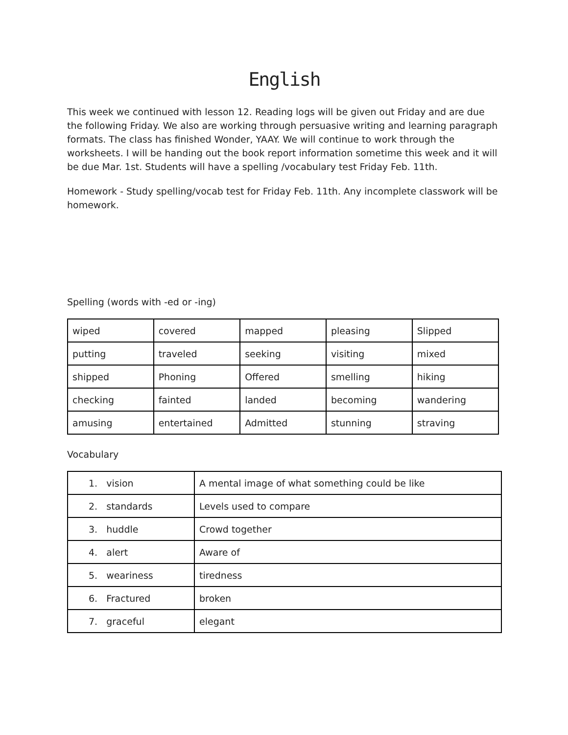English
This week we continued with lesson 12. Reading logs will be given out Friday and are due the following Friday. We also are working through persuasive writing and learning paragraph formats. The class has finished Wonder, YAAY. We will continue to work through the worksheets. I will be handing out the book report information sometime this week and it will be due Mar. 1st. Students will have a spelling /vocabulary test Friday Feb. 11th.
Homework - Study spelling/vocab test for Friday Feb. 11th. Any incomplete classwork will be homework.
Spelling (words with -ed or -ing)
| wiped | covered | mapped | pleasing | Slipped |
| putting | traveled | seeking | visiting | mixed |
| shipped | Phoning | Offered | smelling | hiking |
| checking | fainted | landed | becoming | wandering |
| amusing | entertained | Admitted | stunning | straving |
Vocabulary
| 1. vision | A mental image of what something could be like |
| 2. standards | Levels used to compare |
| 3. huddle | Crowd together |
| 4. alert | Aware of |
| 5. weariness | tiredness |
| 6. Fractured | broken |
| 7. graceful | elegant |